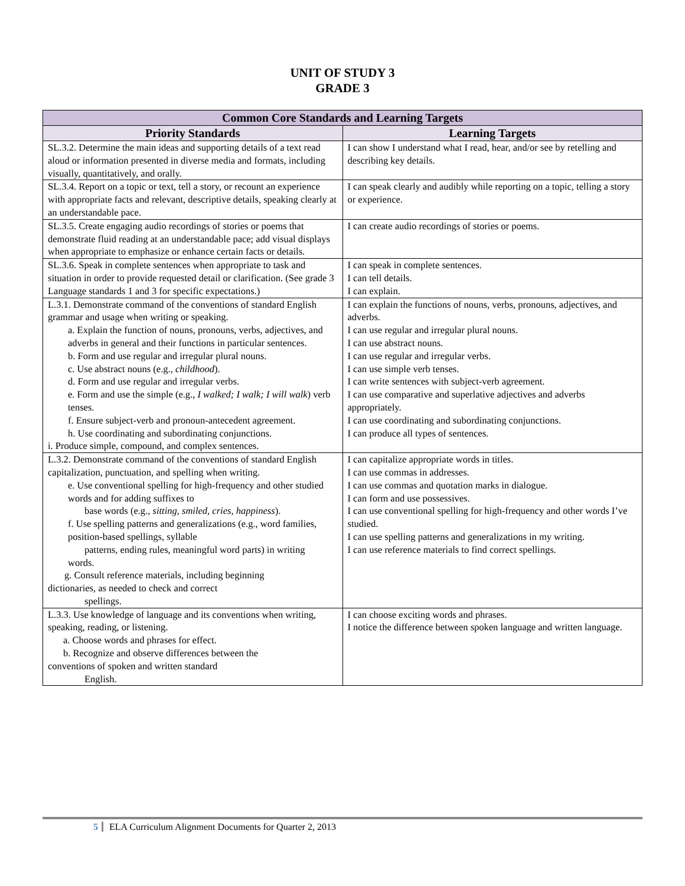UNIT OF STUDY 3
GRADE 3
| Common Core Standards and Learning Targets | |
| --- | --- |
| Priority Standards | Learning Targets |
| SL.3.2. Determine the main ideas and supporting details of a text read aloud or information presented in diverse media and formats, including visually, quantitatively, and orally. | I can show I understand what I read, hear, and/or see by retelling and describing key details. |
| SL.3.4. Report on a topic or text, tell a story, or recount an experience with appropriate facts and relevant, descriptive details, speaking clearly at an understandable pace. | I can speak clearly and audibly while reporting on a topic, telling a story or experience. |
| SL.3.5. Create engaging audio recordings of stories or poems that demonstrate fluid reading at an understandable pace; add visual displays when appropriate to emphasize or enhance certain facts or details. | I can create audio recordings of stories or poems. |
| SL.3.6. Speak in complete sentences when appropriate to task and situation in order to provide requested detail or clarification. (See grade 3 Language standards 1 and 3 for specific expectations.) | I can speak in complete sentences. I can tell details. I can explain. |
| L.3.1. Demonstrate command of the conventions of standard English grammar and usage when writing or speaking. a. Explain the function of nouns, pronouns, verbs, adjectives, and adverbs in general and their functions in particular sentences. b. Form and use regular and irregular plural nouns. c. Use abstract nouns (e.g., childhood ). d. Form and use regular and irregular verbs. e. Form and use the simple (e.g., I walked; I walk; I will walk ) verb tenses. f. Ensure subject-verb and pronoun-antecedent agreement. h. Use coordinating and subordinating conjunctions. i. Produce simple, compound, and complex sentences. | I can explain the functions of nouns, verbs, pronouns, adjectives, and adverbs. I can use regular and irregular plural nouns. I can use abstract nouns. I can use regular and irregular verbs. I can use simple verb tenses. I can write sentences with subject-verb agreement. I can use comparative and superlative adjectives and adverbs appropriately. I can use coordinating and subordinating conjunctions. I can produce all types of sentences. |
| L.3.2. Demonstrate command of the conventions of standard English capitalization, punctuation, and spelling when writing. e. Use conventional spelling for high-frequency and other studied words and for adding suffixes to base words (e.g., sitting, smiled, cries, happiness ). f. Use spelling patterns and generalizations (e.g., word families, position-based spellings, syllable patterns, ending rules, meaningful word parts) in writing words. g. Consult reference materials, including beginning dictionaries, as needed to check and correct spellings. | I can capitalize appropriate words in titles. I can use commas in addresses. I can use commas and quotation marks in dialogue. I can form and use possessives. I can use conventional spelling for high-frequency and other words I’ve studied. I can use spelling patterns and generalizations in my writing. I can use reference materials to find correct spellings. |
| L.3.3. Use knowledge of language and its conventions when writing, speaking, reading, or listening. a. Choose words and phrases for effect. b. Recognize and observe differences between the conventions of spoken and written standard English. | I can choose exciting words and phrases. I notice the difference between spoken language and written language. |
5 ELA Curriculum Alignment Documents for Quarter 2, 2013